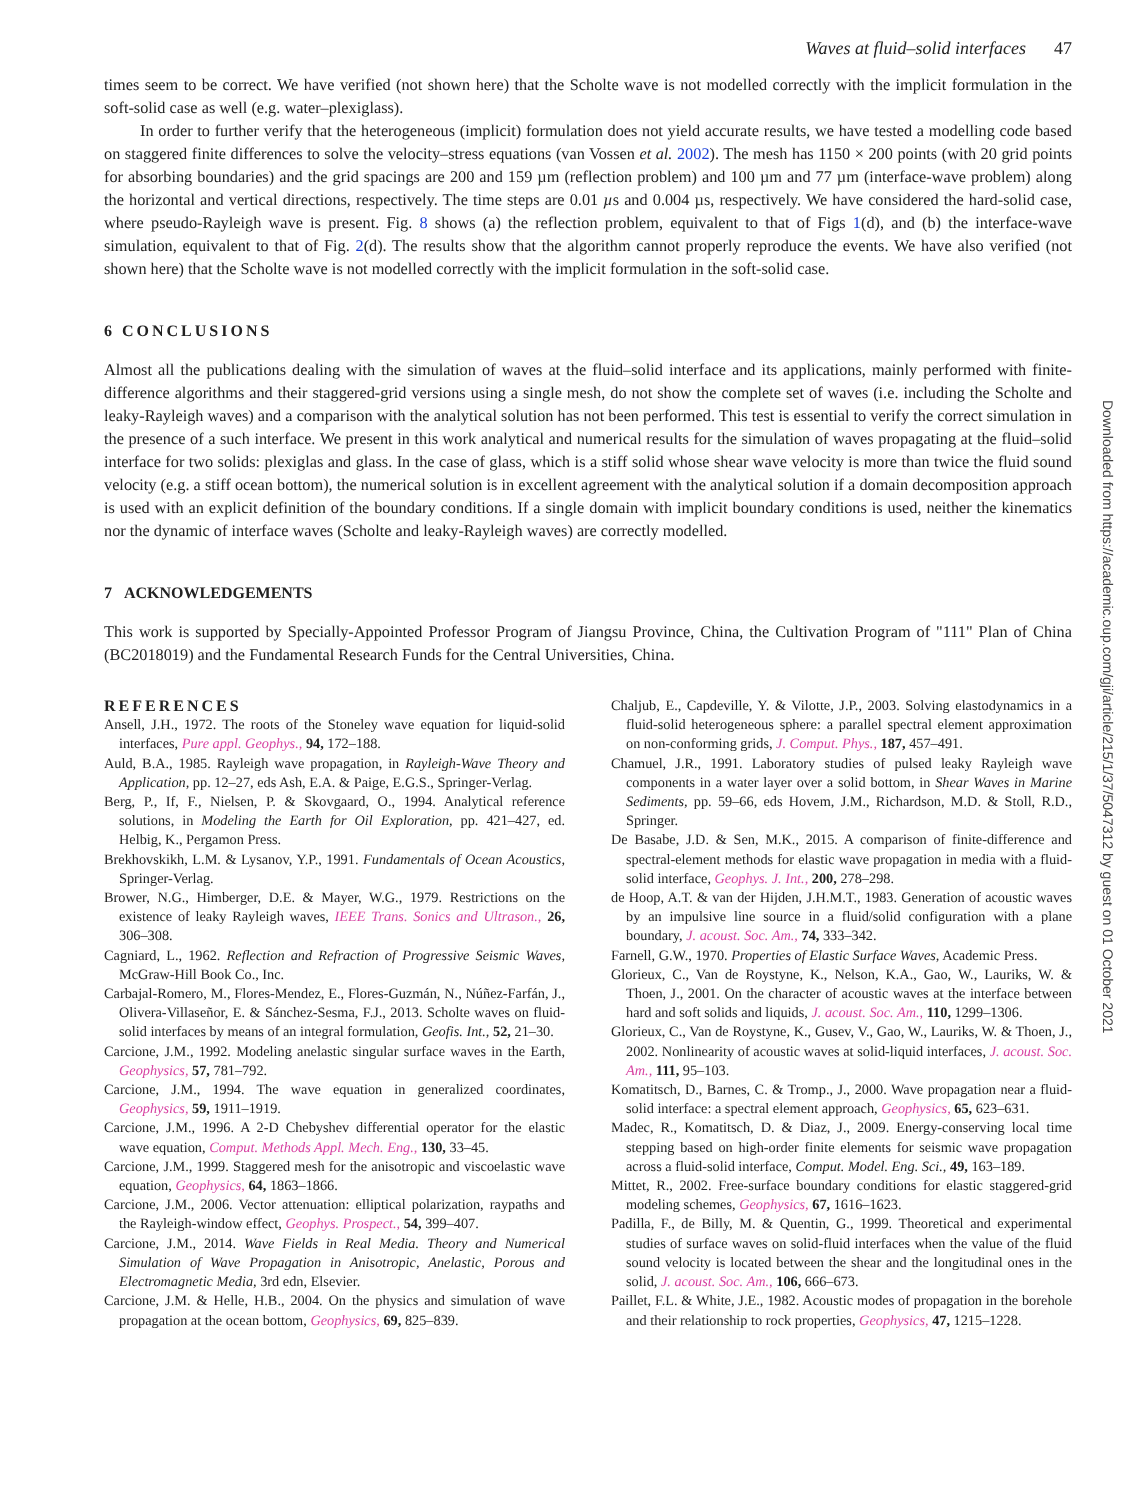Waves at fluid–solid interfaces 47
times seem to be correct. We have verified (not shown here) that the Scholte wave is not modelled correctly with the implicit formulation in the soft-solid case as well (e.g. water–plexiglass).
In order to further verify that the heterogeneous (implicit) formulation does not yield accurate results, we have tested a modelling code based on staggered finite differences to solve the velocity–stress equations (van Vossen et al. 2002). The mesh has 1150 × 200 points (with 20 grid points for absorbing boundaries) and the grid spacings are 200 and 159 µm (reflection problem) and 100 µm and 77 µm (interface-wave problem) along the horizontal and vertical directions, respectively. The time steps are 0.01 µs and 0.004 µs, respectively. We have considered the hard-solid case, where pseudo-Rayleigh wave is present. Fig. 8 shows (a) the reflection problem, equivalent to that of Figs 1(d), and (b) the interface-wave simulation, equivalent to that of Fig. 2(d). The results show that the algorithm cannot properly reproduce the events. We have also verified (not shown here) that the Scholte wave is not modelled correctly with the implicit formulation in the soft-solid case.
6 CONCLUSIONS
Almost all the publications dealing with the simulation of waves at the fluid–solid interface and its applications, mainly performed with finite-difference algorithms and their staggered-grid versions using a single mesh, do not show the complete set of waves (i.e. including the Scholte and leaky-Rayleigh waves) and a comparison with the analytical solution has not been performed. This test is essential to verify the correct simulation in the presence of a such interface. We present in this work analytical and numerical results for the simulation of waves propagating at the fluid–solid interface for two solids: plexiglas and glass. In the case of glass, which is a stiff solid whose shear wave velocity is more than twice the fluid sound velocity (e.g. a stiff ocean bottom), the numerical solution is in excellent agreement with the analytical solution if a domain decomposition approach is used with an explicit definition of the boundary conditions. If a single domain with implicit boundary conditions is used, neither the kinematics nor the dynamic of interface waves (Scholte and leaky-Rayleigh waves) are correctly modelled.
7 ACKNOWLEDGEMENTS
This work is supported by Specially-Appointed Professor Program of Jiangsu Province, China, the Cultivation Program of "111" Plan of China (BC2018019) and the Fundamental Research Funds for the Central Universities, China.
REFERENCES
Ansell, J.H., 1972. The roots of the Stoneley wave equation for liquid-solid interfaces, Pure appl. Geophys., 94, 172–188.
Auld, B.A., 1985. Rayleigh wave propagation, in Rayleigh-Wave Theory and Application, pp. 12–27, eds Ash, E.A. & Paige, E.G.S., Springer-Verlag.
Berg, P., If, F., Nielsen, P. & Skovgaard, O., 1994. Analytical reference solutions, in Modeling the Earth for Oil Exploration, pp. 421–427, ed. Helbig, K., Pergamon Press.
Brekhovskikh, L.M. & Lysanov, Y.P., 1991. Fundamentals of Ocean Acoustics, Springer-Verlag.
Brower, N.G., Himberger, D.E. & Mayer, W.G., 1979. Restrictions on the existence of leaky Rayleigh waves, IEEE Trans. Sonics and Ultrason., 26, 306–308.
Cagniard, L., 1962. Reflection and Refraction of Progressive Seismic Waves, McGraw-Hill Book Co., Inc.
Carbajal-Romero, M., Flores-Mendez, E., Flores-Guzmán, N., Núñez-Farfán, J., Olivera-Villaseñor, E. & Sánchez-Sesma, F.J., 2013. Scholte waves on fluid-solid interfaces by means of an integral formulation, Geofis. Int., 52, 21–30.
Carcione, J.M., 1992. Modeling anelastic singular surface waves in the Earth, Geophysics, 57, 781–792.
Carcione, J.M., 1994. The wave equation in generalized coordinates, Geophysics, 59, 1911–1919.
Carcione, J.M., 1996. A 2-D Chebyshev differential operator for the elastic wave equation, Comput. Methods Appl. Mech. Eng., 130, 33–45.
Carcione, J.M., 1999. Staggered mesh for the anisotropic and viscoelastic wave equation, Geophysics, 64, 1863–1866.
Carcione, J.M., 2006. Vector attenuation: elliptical polarization, raypaths and the Rayleigh-window effect, Geophys. Prospect., 54, 399–407.
Carcione, J.M., 2014. Wave Fields in Real Media. Theory and Numerical Simulation of Wave Propagation in Anisotropic, Anelastic, Porous and Electromagnetic Media, 3rd edn, Elsevier.
Carcione, J.M. & Helle, H.B., 2004. On the physics and simulation of wave propagation at the ocean bottom, Geophysics, 69, 825–839.
Chaljub, E., Capdeville, Y. & Vilotte, J.P., 2003. Solving elastodynamics in a fluid-solid heterogeneous sphere: a parallel spectral element approximation on non-conforming grids, J. Comput. Phys., 187, 457–491.
Chamuel, J.R., 1991. Laboratory studies of pulsed leaky Rayleigh wave components in a water layer over a solid bottom, in Shear Waves in Marine Sediments, pp. 59–66, eds Hovem, J.M., Richardson, M.D. & Stoll, R.D., Springer.
De Basabe, J.D. & Sen, M.K., 2015. A comparison of finite-difference and spectral-element methods for elastic wave propagation in media with a fluid-solid interface, Geophys. J. Int., 200, 278–298.
de Hoop, A.T. & van der Hijden, J.H.M.T., 1983. Generation of acoustic waves by an impulsive line source in a fluid/solid configuration with a plane boundary, J. acoust. Soc. Am., 74, 333–342.
Farnell, G.W., 1970. Properties of Elastic Surface Waves, Academic Press.
Glorieux, C., Van de Roystyne, K., Nelson, K.A., Gao, W., Lauriks, W. & Thoen, J., 2001. On the character of acoustic waves at the interface between hard and soft solids and liquids, J. acoust. Soc. Am., 110, 1299–1306.
Glorieux, C., Van de Roystyne, K., Gusev, V., Gao, W., Lauriks, W. & Thoen, J., 2002. Nonlinearity of acoustic waves at solid-liquid interfaces, J. acoust. Soc. Am., 111, 95–103.
Komatitsch, D., Barnes, C. & Tromp., J., 2000. Wave propagation near a fluid-solid interface: a spectral element approach, Geophysics, 65, 623–631.
Madec, R., Komatitsch, D. & Diaz, J., 2009. Energy-conserving local time stepping based on high-order finite elements for seismic wave propagation across a fluid-solid interface, Comput. Model. Eng. Sci., 49, 163–189.
Mittet, R., 2002. Free-surface boundary conditions for elastic staggered-grid modeling schemes, Geophysics, 67, 1616–1623.
Padilla, F., de Billy, M. & Quentin, G., 1999. Theoretical and experimental studies of surface waves on solid-fluid interfaces when the value of the fluid sound velocity is located between the shear and the longitudinal ones in the solid, J. acoust. Soc. Am., 106, 666–673.
Paillet, F.L. & White, J.E., 1982. Acoustic modes of propagation in the borehole and their relationship to rock properties, Geophysics, 47, 1215–1228.
Downloaded from https://academic.oup.com/gji/article/215/1/37/5047312 by guest on 01 October 2021